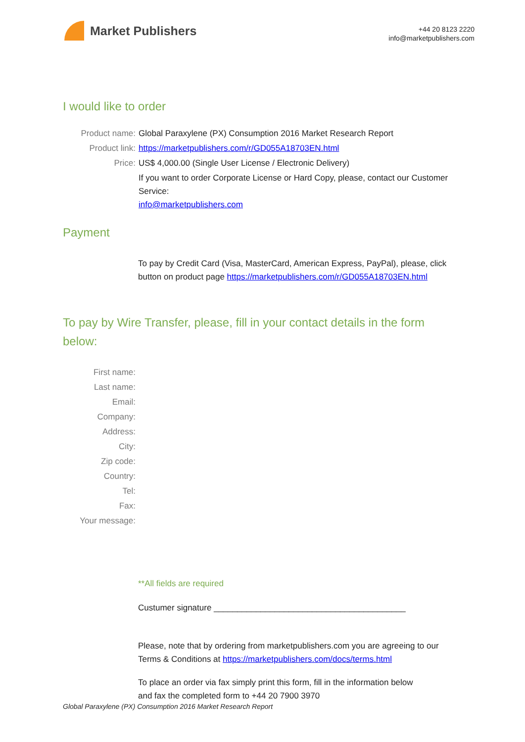Market Publishers
+44 20 8123 2220
info@marketpublishers.com
I would like to order
Product name: Global Paraxylene (PX) Consumption 2016 Market Research Report
Product link: https://marketpublishers.com/r/GD055A18703EN.html
Price: US$ 4,000.00 (Single User License / Electronic Delivery)
If you want to order Corporate License or Hard Copy, please, contact our Customer Service:
info@marketpublishers.com
Payment
To pay by Credit Card (Visa, MasterCard, American Express, PayPal), please, click button on product page https://marketpublishers.com/r/GD055A18703EN.html
To pay by Wire Transfer, please, fill in your contact details in the form below:
First name:
Last name:
Email:
Company:
Address:
City:
Zip code:
Country:
Tel:
Fax:
Your message:
**All fields are required
Custumer signature _________________________________________
Please, note that by ordering from marketpublishers.com you are agreeing to our Terms & Conditions at https://marketpublishers.com/docs/terms.html
To place an order via fax simply print this form, fill in the information below
and fax the completed form to +44 20 7900 3970
Global Paraxylene (PX) Consumption 2016 Market Research Report